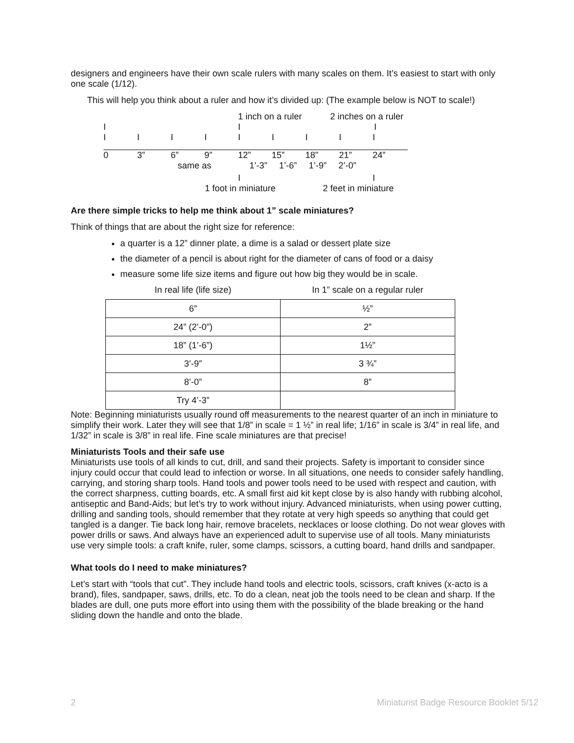designers and engineers have their own scale rulers with many scales on them. It’s easiest to start with only one scale (1/12).
This will help you think about a ruler and how it’s divided up: (The example below is NOT to scale!)
1 inch on a ruler 2 inches on a ruler
III
IIIIIIIII
0 3” 6” 9” 12” 15” 18” 21” 24”
same as 1’-3” 1’-6” 1’-9” 2’-0”
II
1 foot in miniature 2 feet in miniature
Are there simple tricks to help me think about 1” scale miniatures?
Think of things that are about the right size for reference:
a quarter is a 12” dinner plate, a dime is a salad or dessert plate size
the diameter of a pencil is about right for the diameter of cans of food or a daisy
measure some life size items and figure out how big they would be in scale.
| In real life (life size) | In 1” scale on a regular ruler |
| --- | --- |
| 6” | ½” |
| 24” (2’-0”) | 2” |
| 18” (1’-6”) | 1½” |
| 3’-9” | 3 ¾” |
| 8’-0” | 8” |
| Try 4’-3” | |
Note: Beginning miniaturists usually round off measurements to the nearest quarter of an inch in miniature to simplify their work. Later they will see that 1/8” in scale = 1 ½” in real life; 1/16” in scale is 3/4” in real life, and 1/32” in scale is 3/8” in real life. Fine scale miniatures are that precise!
Miniaturists Tools and their safe use
Miniaturists use tools of all kinds to cut, drill, and sand their projects. Safety is important to consider since injury could occur that could lead to infection or worse. In all situations, one needs to consider safely handling, carrying, and storing sharp tools. Hand tools and power tools need to be used with respect and caution, with the correct sharpness, cutting boards, etc. A small first aid kit kept close by is also handy with rubbing alcohol, antiseptic and Band-Aids; but let’s try to work without injury. Advanced miniaturists, when using power cutting, drilling and sanding tools, should remember that they rotate at very high speeds so anything that could get tangled is a danger. Tie back long hair, remove bracelets, necklaces or loose clothing. Do not wear gloves with power drills or saws. And always have an experienced adult to supervise use of all tools. Many miniaturists use very simple tools: a craft knife, ruler, some clamps, scissors, a cutting board, hand drills and sandpaper.
What tools do I need to make miniatures?
Let’s start with “tools that cut”. They include hand tools and electric tools, scissors, craft knives (x-acto is a brand), files, sandpaper, saws, drills, etc. To do a clean, neat job the tools need to be clean and sharp. If the blades are dull, one puts more effort into using them with the possibility of the blade breaking or the hand sliding down the handle and onto the blade.
2 Miniaturist Badge Resource Booklet 5/12